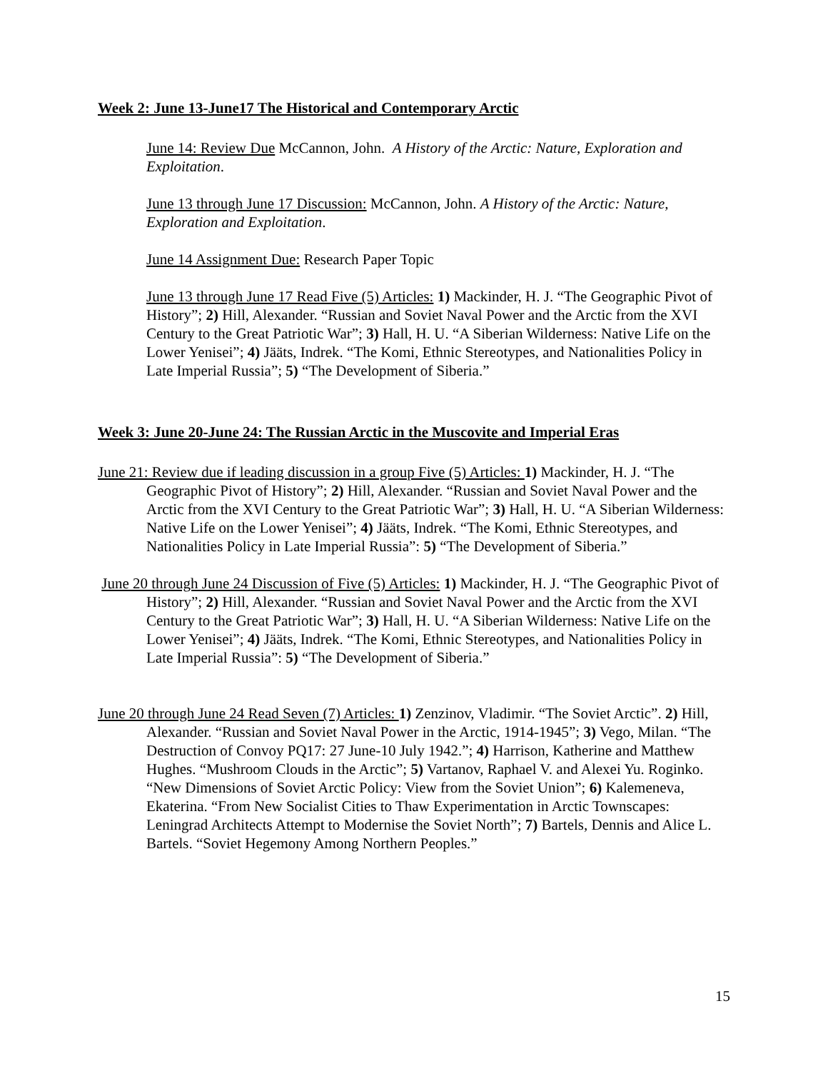Week 2: June 13-June17 The Historical and Contemporary Arctic
June 14: Review Due McCannon, John. A History of the Arctic: Nature, Exploration and Exploitation.
June 13 through June 17 Discussion: McCannon, John. A History of the Arctic: Nature, Exploration and Exploitation.
June 14 Assignment Due: Research Paper Topic
June 13 through June 17 Read Five (5) Articles: 1) Mackinder, H. J. “The Geographic Pivot of History”; 2) Hill, Alexander. “Russian and Soviet Naval Power and the Arctic from the XVI Century to the Great Patriotic War”; 3) Hall, H. U. “A Siberian Wilderness: Native Life on the Lower Yenisei”; 4) Jääts, Indrek. “The Komi, Ethnic Stereotypes, and Nationalities Policy in Late Imperial Russia”; 5) “The Development of Siberia.”
Week 3: June 20-June 24: The Russian Arctic in the Muscovite and Imperial Eras
June 21: Review due if leading discussion in a group Five (5) Articles: 1) Mackinder, H. J. “The Geographic Pivot of History”; 2) Hill, Alexander. “Russian and Soviet Naval Power and the Arctic from the XVI Century to the Great Patriotic War”; 3) Hall, H. U. “A Siberian Wilderness: Native Life on the Lower Yenisei”; 4) Jääts, Indrek. “The Komi, Ethnic Stereotypes, and Nationalities Policy in Late Imperial Russia”: 5) “The Development of Siberia.”
June 20 through June 24 Discussion of Five (5) Articles: 1) Mackinder, H. J. “The Geographic Pivot of History”; 2) Hill, Alexander. “Russian and Soviet Naval Power and the Arctic from the XVI Century to the Great Patriotic War”; 3) Hall, H. U. “A Siberian Wilderness: Native Life on the Lower Yenisei”; 4) Jääts, Indrek. “The Komi, Ethnic Stereotypes, and Nationalities Policy in Late Imperial Russia”: 5) “The Development of Siberia.”
June 20 through June 24 Read Seven (7) Articles: 1) Zenzinov, Vladimir. “The Soviet Arctic”. 2) Hill, Alexander. “Russian and Soviet Naval Power in the Arctic, 1914-1945”; 3) Vego, Milan. “The Destruction of Convoy PQ17: 27 June-10 July 1942.”; 4) Harrison, Katherine and Matthew Hughes. “Mushroom Clouds in the Arctic”; 5) Vartanov, Raphael V. and Alexei Yu. Roginko. “New Dimensions of Soviet Arctic Policy: View from the Soviet Union”; 6) Kalemeneva, Ekaterina. “From New Socialist Cities to Thaw Experimentation in Arctic Townscapes: Leningrad Architects Attempt to Modernise the Soviet North”; 7) Bartels, Dennis and Alice L. Bartels. “Soviet Hegemony Among Northern Peoples.”
15